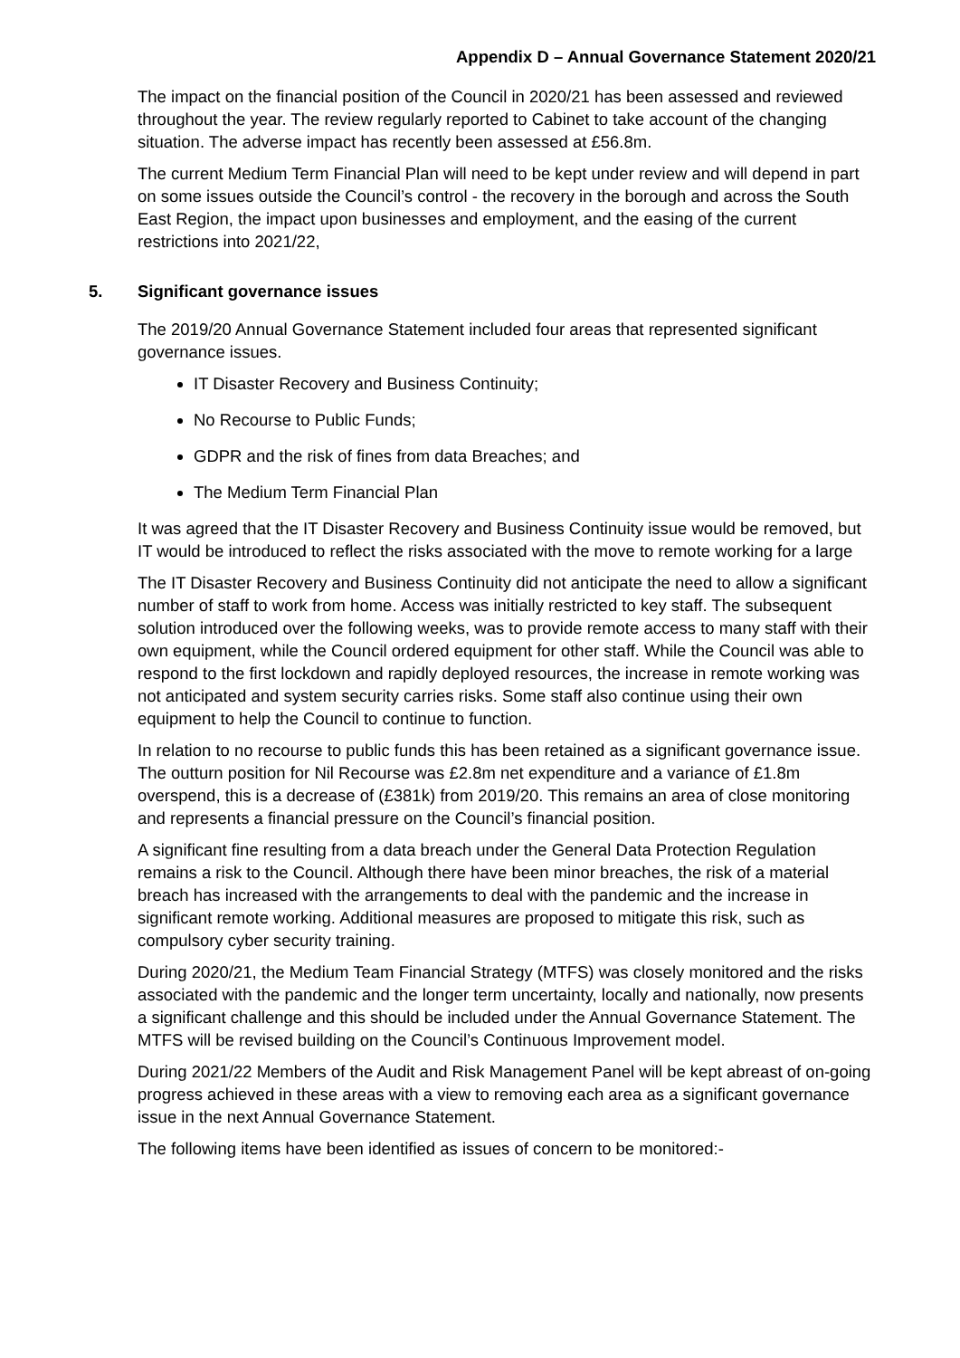Appendix D – Annual Governance Statement 2020/21
The impact on the financial position of the Council in 2020/21 has been assessed and reviewed throughout the year. The review regularly reported to Cabinet to take account of the changing situation. The adverse impact has recently been assessed at £56.8m.
The current Medium Term Financial Plan will need to be kept under review and will depend in part on some issues outside the Council’s control - the recovery in the borough and across the South East Region, the impact upon businesses and employment, and the easing of the current restrictions into 2021/22,
5. Significant governance issues
The 2019/20 Annual Governance Statement included four areas that represented significant governance issues.
IT Disaster Recovery and Business Continuity;
No Recourse to Public Funds;
GDPR and the risk of fines from data Breaches; and
The Medium Term Financial Plan
It was agreed that the IT Disaster Recovery and Business Continuity issue would be removed, but IT would be introduced to reflect the risks associated with the move to remote working for a large
The IT Disaster Recovery and Business Continuity did not anticipate the need to allow a significant number of staff to work from home. Access was initially restricted to key staff. The subsequent solution introduced over the following weeks, was to provide remote access to many staff with their own equipment, while the Council ordered equipment for other staff. While the Council was able to respond to the first lockdown and rapidly deployed resources, the increase in remote working was not anticipated and system security carries risks. Some staff also continue using their own equipment to help the Council to continue to function.
In relation to no recourse to public funds this has been retained as a significant governance issue. The outturn position for Nil Recourse was £2.8m net expenditure and a variance of £1.8m overspend, this is a decrease of (£381k) from 2019/20. This remains an area of close monitoring and represents a financial pressure on the Council’s financial position.
A significant fine resulting from a data breach under the General Data Protection Regulation remains a risk to the Council. Although there have been minor breaches, the risk of a material breach has increased with the arrangements to deal with the pandemic and the increase in significant remote working. Additional measures are proposed to mitigate this risk, such as compulsory cyber security training.
During 2020/21, the Medium Team Financial Strategy (MTFS) was closely monitored and the risks associated with the pandemic and the longer term uncertainty, locally and nationally, now presents a significant challenge and this should be included under the Annual Governance Statement. The MTFS will be revised building on the Council’s Continuous Improvement model.
During 2021/22 Members of the Audit and Risk Management Panel will be kept abreast of on-going progress achieved in these areas with a view to removing each area as a significant governance issue in the next Annual Governance Statement.
The following items have been identified as issues of concern to be monitored:-